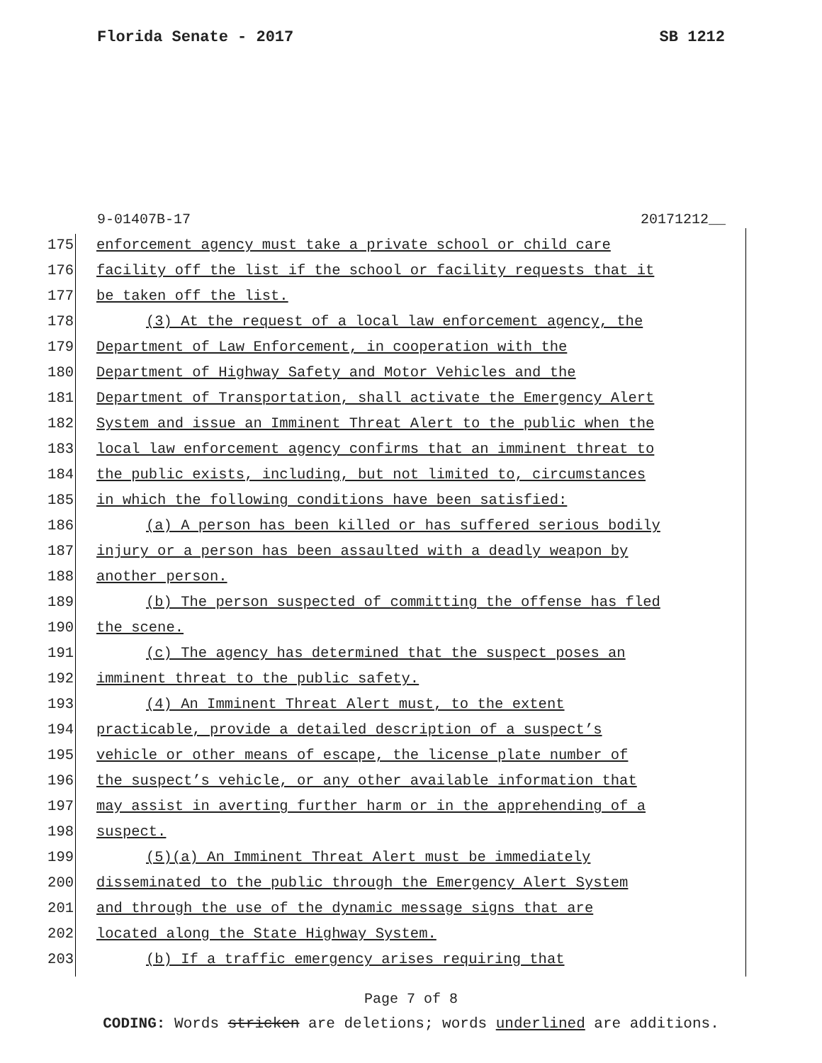Florida Senate - 2017 SB 1212
9-01407B-17 20171212__
175 enforcement agency must take a private school or child care
176 facility off the list if the school or facility requests that it
177 be taken off the list.
178 (3) At the request of a local law enforcement agency, the
179 Department of Law Enforcement, in cooperation with the
180 Department of Highway Safety and Motor Vehicles and the
181 Department of Transportation, shall activate the Emergency Alert
182 System and issue an Imminent Threat Alert to the public when the
183 local law enforcement agency confirms that an imminent threat to
184 the public exists, including, but not limited to, circumstances
185 in which the following conditions have been satisfied:
186 (a) A person has been killed or has suffered serious bodily
187 injury or a person has been assaulted with a deadly weapon by
188 another person.
189 (b) The person suspected of committing the offense has fled
190 the scene.
191 (c) The agency has determined that the suspect poses an
192 imminent threat to the public safety.
193 (4) An Imminent Threat Alert must, to the extent
194 practicable, provide a detailed description of a suspect’s
195 vehicle or other means of escape, the license plate number of
196 the suspect’s vehicle, or any other available information that
197 may assist in averting further harm or in the apprehending of a
198 suspect.
199 (5)(a) An Imminent Threat Alert must be immediately
200 disseminated to the public through the Emergency Alert System
201 and through the use of the dynamic message signs that are
202 located along the State Highway System.
203 (b) If a traffic emergency arises requiring that
Page 7 of 8
CODING: Words stricken are deletions; words underlined are additions.